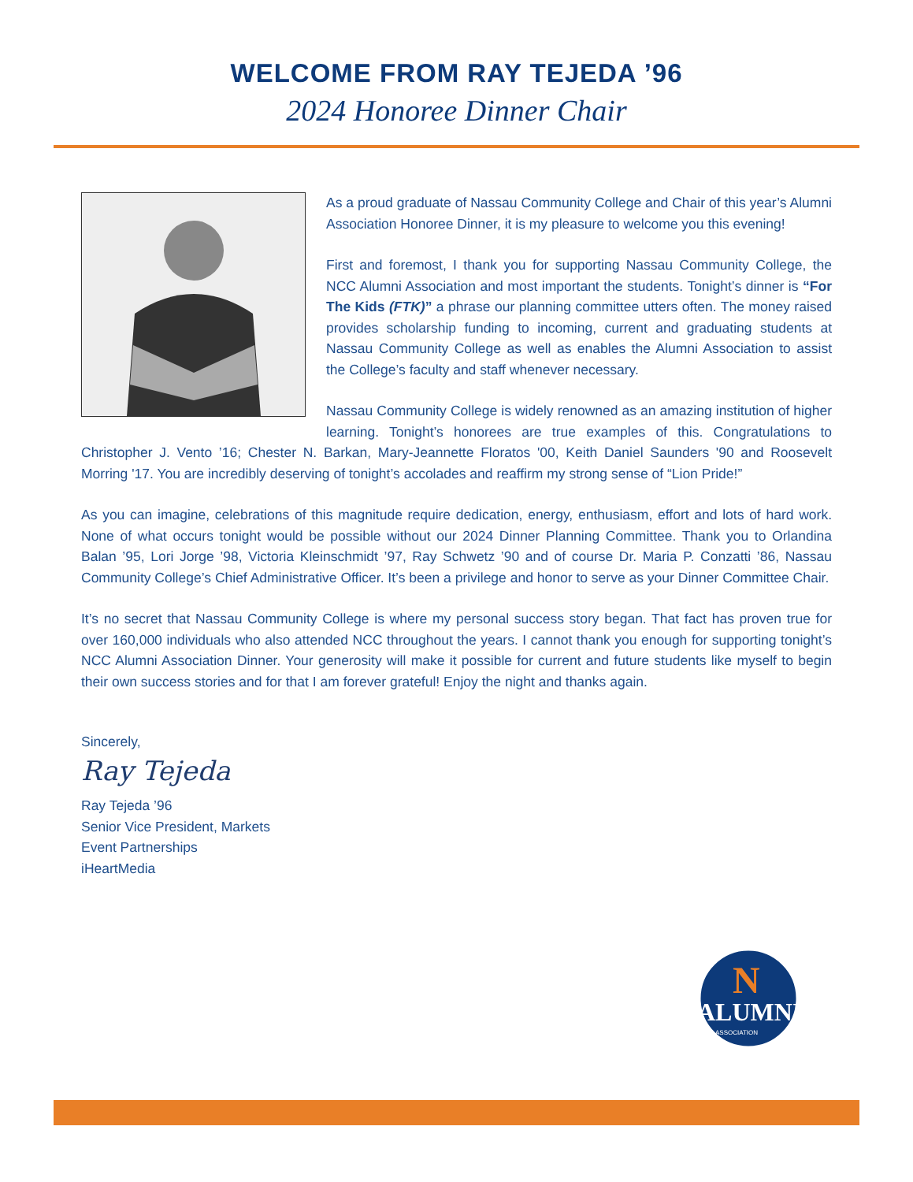WELCOME FROM RAY TEJEDA ’96
2024 Honoree Dinner Chair
As a proud graduate of Nassau Community College and Chair of this year’s Alumni Association Honoree Dinner, it is my pleasure to welcome you this evening!
First and foremost, I thank you for supporting Nassau Community College, the NCC Alumni Association and most important the students. Tonight’s dinner is “For The Kids (FTK)” a phrase our planning committee utters often. The money raised provides scholarship funding to incoming, current and graduating students at Nassau Community College as well as enables the Alumni Association to assist the College’s faculty and staff whenever necessary.
Nassau Community College is widely renowned as an amazing institution of higher learning. Tonight’s honorees are true examples of this. Congratulations to Christopher J. Vento ’16; Chester N. Barkan, Mary-Jeannette Floratos '00, Keith Daniel Saunders '90 and Roosevelt Morring '17. You are incredibly deserving of tonight’s accolades and reaffirm my strong sense of “Lion Pride!”
As you can imagine, celebrations of this magnitude require dedication, energy, enthusiasm, effort and lots of hard work. None of what occurs tonight would be possible without our 2024 Dinner Planning Committee. Thank you to Orlandina Balan ’95, Lori Jorge ’98, Victoria Kleinschmidt ’97, Ray Schwetz ’90 and of course Dr. Maria P. Conzatti ’86, Nassau Community College’s Chief Administrative Officer. It’s been a privilege and honor to serve as your Dinner Committee Chair.
It’s no secret that Nassau Community College is where my personal success story began. That fact has proven true for over 160,000 individuals who also attended NCC throughout the years. I cannot thank you enough for supporting tonight’s NCC Alumni Association Dinner. Your generosity will make it possible for current and future students like myself to begin their own success stories and for that I am forever grateful! Enjoy the night and thanks again.
Sincerely,
Ray Tejeda
Ray Tejeda ’96
Senior Vice President, Markets
Event Partnerships
iHeartMedia
N
ALUMNI
ASSOCIATION